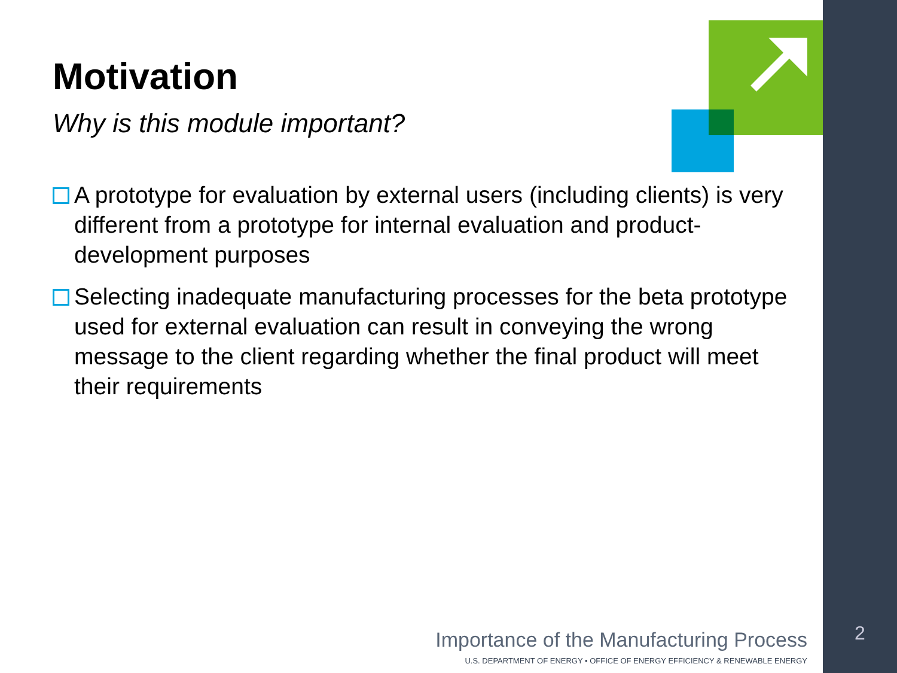Motivation
Why is this module important?
A prototype for evaluation by external users (including clients) is very different from a prototype for internal evaluation and product-development purposes
Selecting inadequate manufacturing processes for the beta prototype used for external evaluation can result in conveying the wrong message to the client regarding whether the final product will meet their requirements
Importance of the Manufacturing Process
U.S. DEPARTMENT OF ENERGY • OFFICE OF ENERGY EFFICIENCY & RENEWABLE ENERGY
2